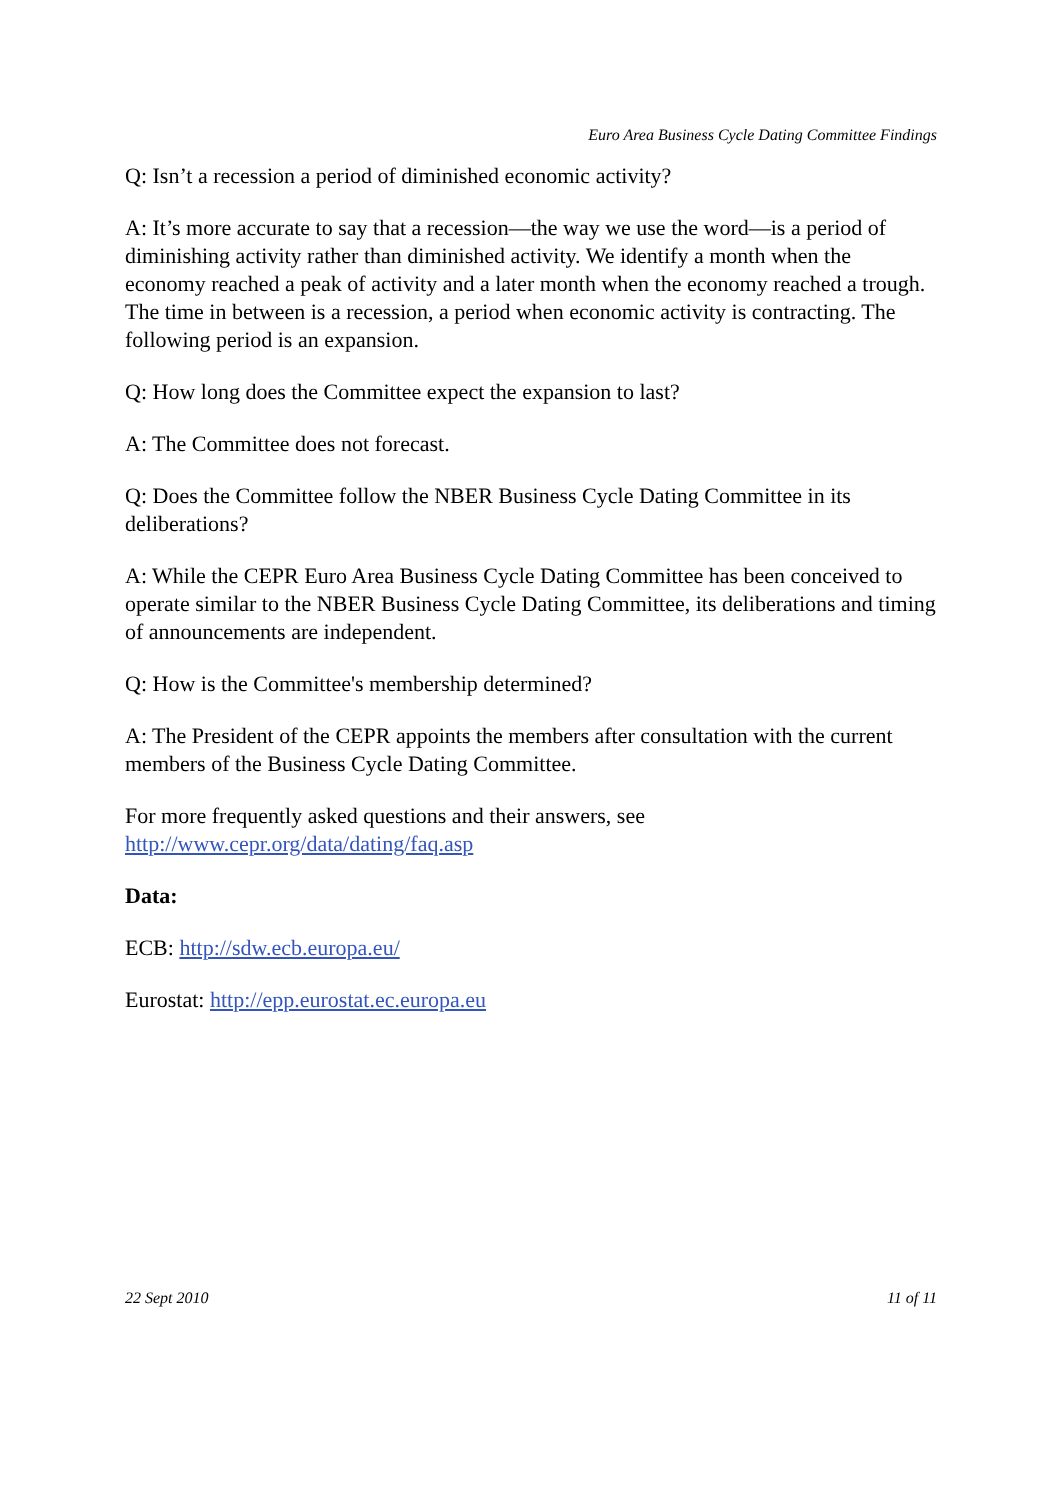Euro Area Business Cycle Dating Committee Findings
Q: Isn’t a recession a period of diminished economic activity?
A: It’s more accurate to say that a recession—the way we use the word—is a period of diminishing activity rather than diminished activity. We identify a month when the economy reached a peak of activity and a later month when the economy reached a trough. The time in between is a recession, a period when economic activity is contracting. The following period is an expansion.
Q: How long does the Committee expect the expansion to last?
A: The Committee does not forecast.
Q: Does the Committee follow the NBER Business Cycle Dating Committee in its deliberations?
A: While the CEPR Euro Area Business Cycle Dating Committee has been conceived to operate similar to the NBER Business Cycle Dating Committee, its deliberations and timing of announcements are independent.
Q: How is the Committee's membership determined?
A: The President of the CEPR appoints the members after consultation with the current members of the Business Cycle Dating Committee.
For more frequently asked questions and their answers, see http://www.cepr.org/data/dating/faq.asp
Data:
ECB: http://sdw.ecb.europa.eu/
Eurostat: http://epp.eurostat.ec.europa.eu
22 Sept 2010 11 of 11